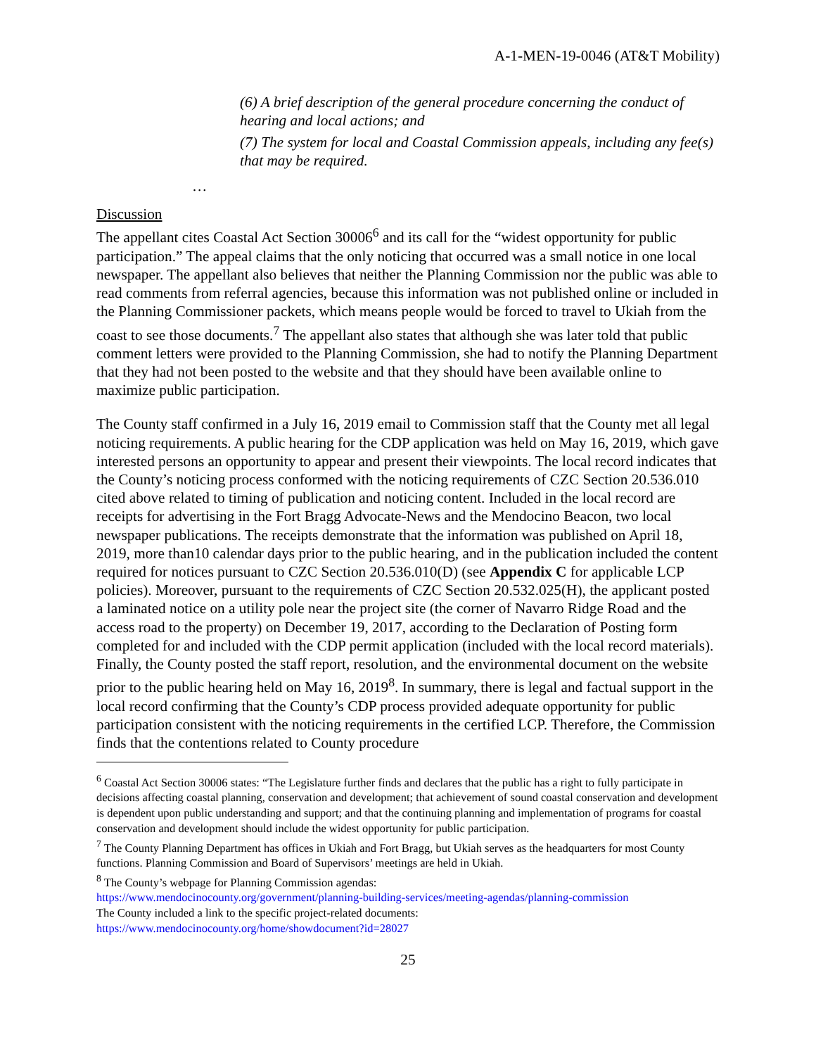A-1-MEN-19-0046 (AT&T Mobility)
(6) A brief description of the general procedure concerning the conduct of hearing and local actions; and
(7) The system for local and Coastal Commission appeals, including any fee(s) that may be required.
…
Discussion
The appellant cites Coastal Act Section 30006<sup>6</sup> and its call for the “widest opportunity for public participation.” The appeal claims that the only noticing that occurred was a small notice in one local newspaper. The appellant also believes that neither the Planning Commission nor the public was able to read comments from referral agencies, because this information was not published online or included in the Planning Commissioner packets, which means people would be forced to travel to Ukiah from the coast to see those documents.<sup>7</sup> The appellant also states that although she was later told that public comment letters were provided to the Planning Commission, she had to notify the Planning Department that they had not been posted to the website and that they should have been available online to maximize public participation.
The County staff confirmed in a July 16, 2019 email to Commission staff that the County met all legal noticing requirements. A public hearing for the CDP application was held on May 16, 2019, which gave interested persons an opportunity to appear and present their viewpoints. The local record indicates that the County’s noticing process conformed with the noticing requirements of CZC Section 20.536.010 cited above related to timing of publication and noticing content. Included in the local record are receipts for advertising in the Fort Bragg Advocate-News and the Mendocino Beacon, two local newspaper publications. The receipts demonstrate that the information was published on April 18, 2019, more than10 calendar days prior to the public hearing, and in the publication included the content required for notices pursuant to CZC Section 20.536.010(D) (see Appendix C for applicable LCP policies). Moreover, pursuant to the requirements of CZC Section 20.532.025(H), the applicant posted a laminated notice on a utility pole near the project site (the corner of Navarro Ridge Road and the access road to the property) on December 19, 2017, according to the Declaration of Posting form completed for and included with the CDP permit application (included with the local record materials). Finally, the County posted the staff report, resolution, and the environmental document on the website prior to the public hearing held on May 16, 2019<sup>8</sup>. In summary, there is legal and factual support in the local record confirming that the County’s CDP process provided adequate opportunity for public participation consistent with the noticing requirements in the certified LCP. Therefore, the Commission finds that the contentions related to County procedure
<sup>6</sup> Coastal Act Section 30006 states: “The Legislature further finds and declares that the public has a right to fully participate in decisions affecting coastal planning, conservation and development; that achievement of sound coastal conservation and development is dependent upon public understanding and support; and that the continuing planning and implementation of programs for coastal conservation and development should include the widest opportunity for public participation.
<sup>7</sup> The County Planning Department has offices in Ukiah and Fort Bragg, but Ukiah serves as the headquarters for most County functions. Planning Commission and Board of Supervisors’ meetings are held in Ukiah.
<sup>8</sup> The County’s webpage for Planning Commission agendas:
https://www.mendocinocounty.org/government/planning-building-services/meeting-agendas/planning-commission
The County included a link to the specific project-related documents:
https://www.mendocinocounty.org/home/showdocument?id=28027
25